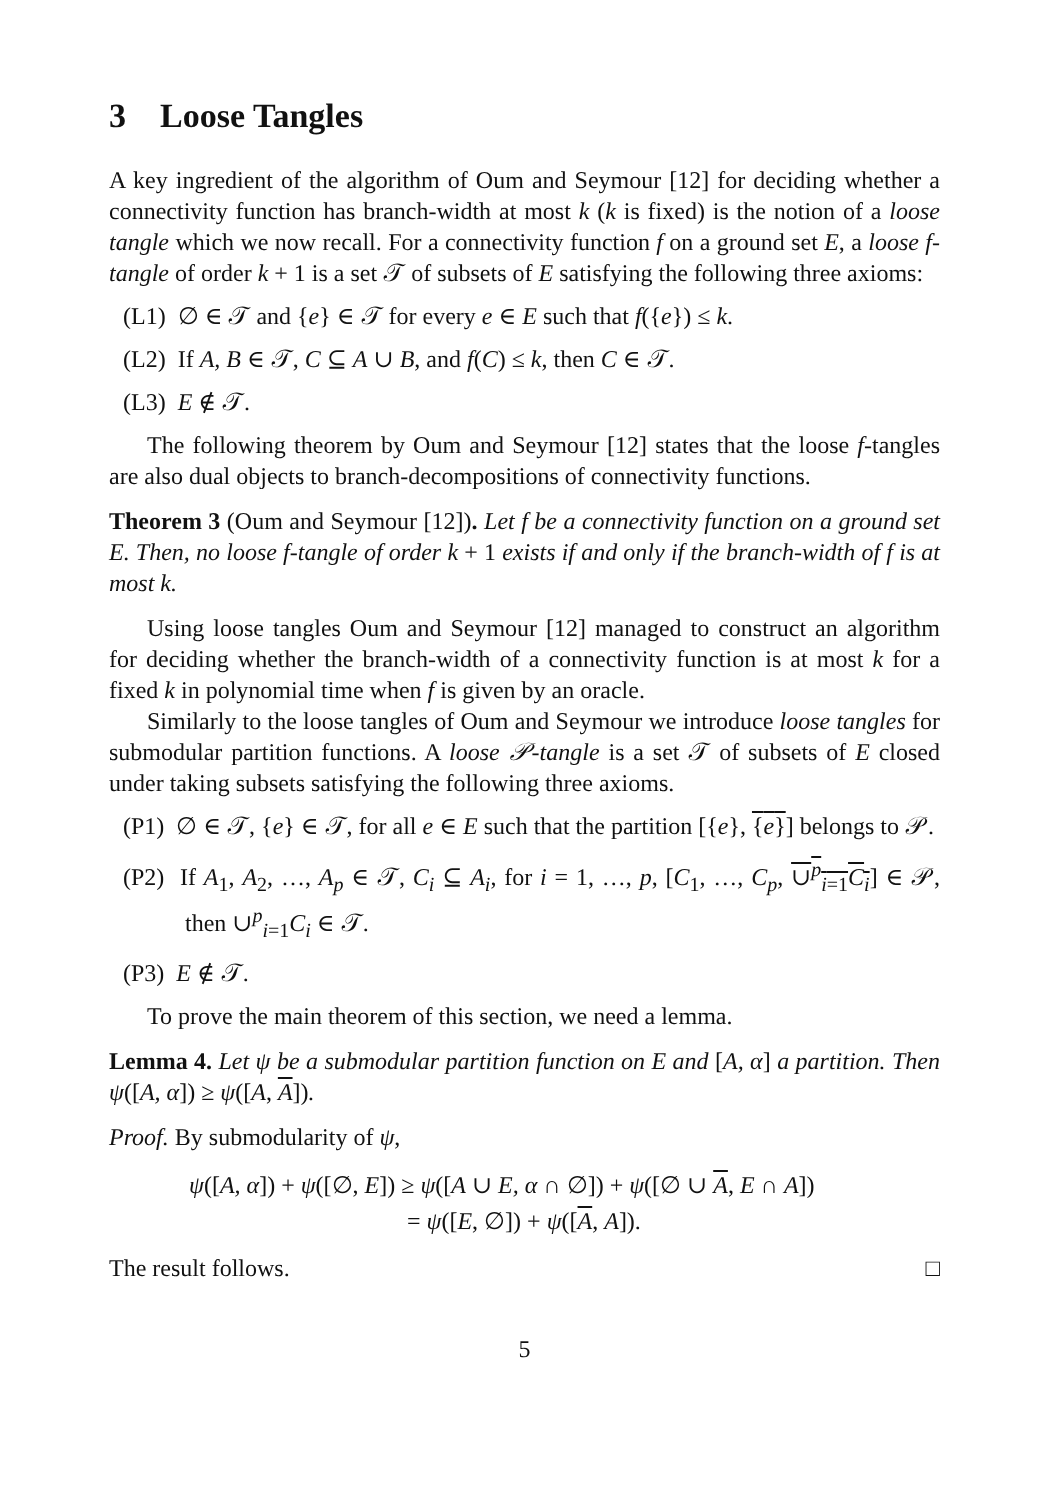3 Loose Tangles
A key ingredient of the algorithm of Oum and Seymour [12] for deciding whether a connectivity function has branch-width at most k (k is fixed) is the notion of a loose tangle which we now recall. For a connectivity function f on a ground set E, a loose f-tangle of order k + 1 is a set 𝒯 of subsets of E satisfying the following three axioms:
(L1) ∅ ∈ 𝒯 and {e} ∈ 𝒯 for every e ∈ E such that f({e}) ≤ k.
(L2) If A, B ∈ 𝒯, C ⊆ A ∪ B, and f(C) ≤ k, then C ∈ 𝒯.
(L3) E ∉ 𝒯.
The following theorem by Oum and Seymour [12] states that the loose f-tangles are also dual objects to branch-decompositions of connectivity functions.
Theorem 3 (Oum and Seymour [12]). Let f be a connectivity function on a ground set E. Then, no loose f-tangle of order k + 1 exists if and only if the branch-width of f is at most k.
Using loose tangles Oum and Seymour [12] managed to construct an algorithm for deciding whether the branch-width of a connectivity function is at most k for a fixed k in polynomial time when f is given by an oracle.
Similarly to the loose tangles of Oum and Seymour we introduce loose tangles for submodular partition functions. A loose 𝒫-tangle is a set 𝒯 of subsets of E closed under taking subsets satisfying the following three axioms.
(P1) ∅ ∈ 𝒯, {e} ∈ 𝒯, for all e ∈ E such that the partition [{e}, {e}] belongs to 𝒫.
(P2) If A<sub>1</sub>, A<sub>2</sub>, …, A<sub>p</sub> ∈ 𝒯, C<sub>i</sub> ⊆ A<sub>i</sub>, for i = 1, …, p, [C<sub>1</sub>, …, C<sub>p</sub>, ∪<sup>p</sup><sub>i=1</sub>C<sub>i</sub>] ∈ 𝒫, then ∪<sup>p</sup><sub>i=1</sub>C<sub>i</sub> ∈ 𝒯.
(P3) E ∉ 𝒯.
To prove the main theorem of this section, we need a lemma.
Lemma 4. Let ψ be a submodular partition function on E and [A, α] a partition. Then ψ([A, α]) ≥ ψ([A, A]).
Proof. By submodularity of ψ,
ψ([A, α]) + ψ([∅, E]) ≥ ψ([A ∪ E, α ∩ ∅]) + ψ([∅ ∪ A, E ∩ A])
= ψ([E, ∅]) + ψ([A, A]).
The result follows. □
5